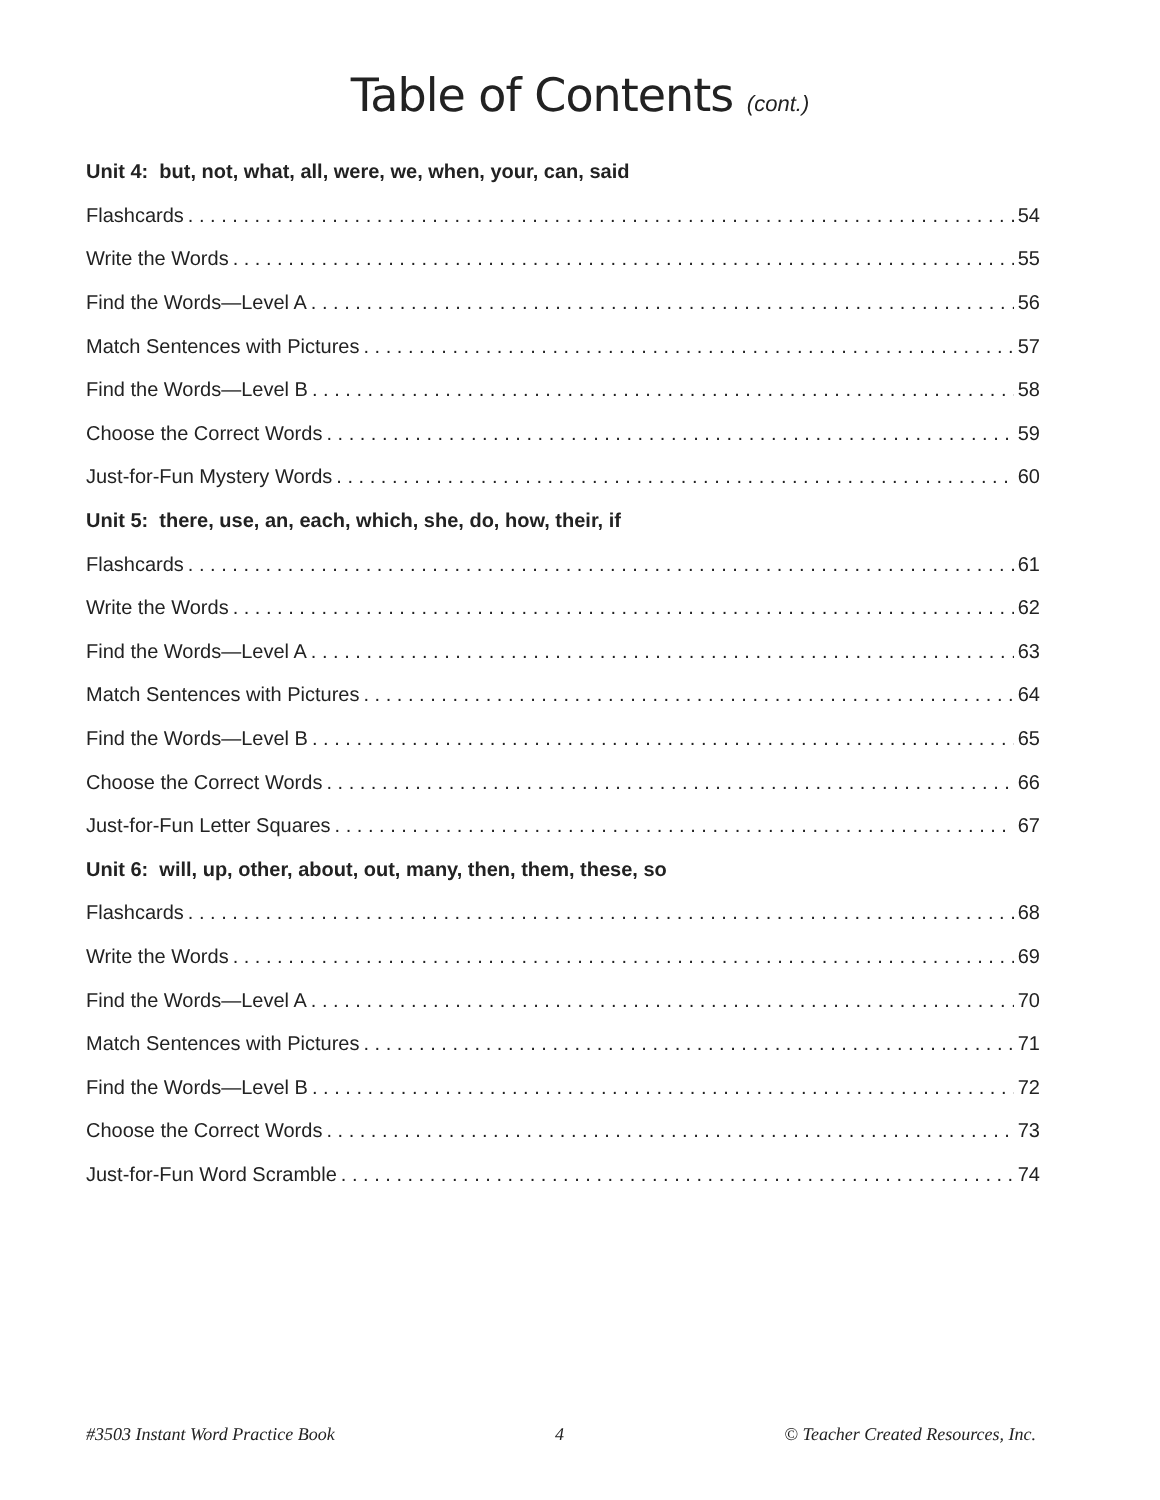Table of Contents (cont.)
Unit 4: but, not, what, all, were, we, when, your, can, said
Flashcards 54
Write the Words 55
Find the Words—Level A 56
Match Sentences with Pictures 57
Find the Words—Level B 58
Choose the Correct Words 59
Just-for-Fun Mystery Words 60
Unit 5: there, use, an, each, which, she, do, how, their, if
Flashcards 61
Write the Words 62
Find the Words—Level A 63
Match Sentences with Pictures 64
Find the Words—Level B 65
Choose the Correct Words 66
Just-for-Fun Letter Squares 67
Unit 6: will, up, other, about, out, many, then, them, these, so
Flashcards 68
Write the Words 69
Find the Words—Level A 70
Match Sentences with Pictures 71
Find the Words—Level B 72
Choose the Correct Words 73
Just-for-Fun Word Scramble 74
#3503 Instant Word Practice Book 4 © Teacher Created Resources, Inc.